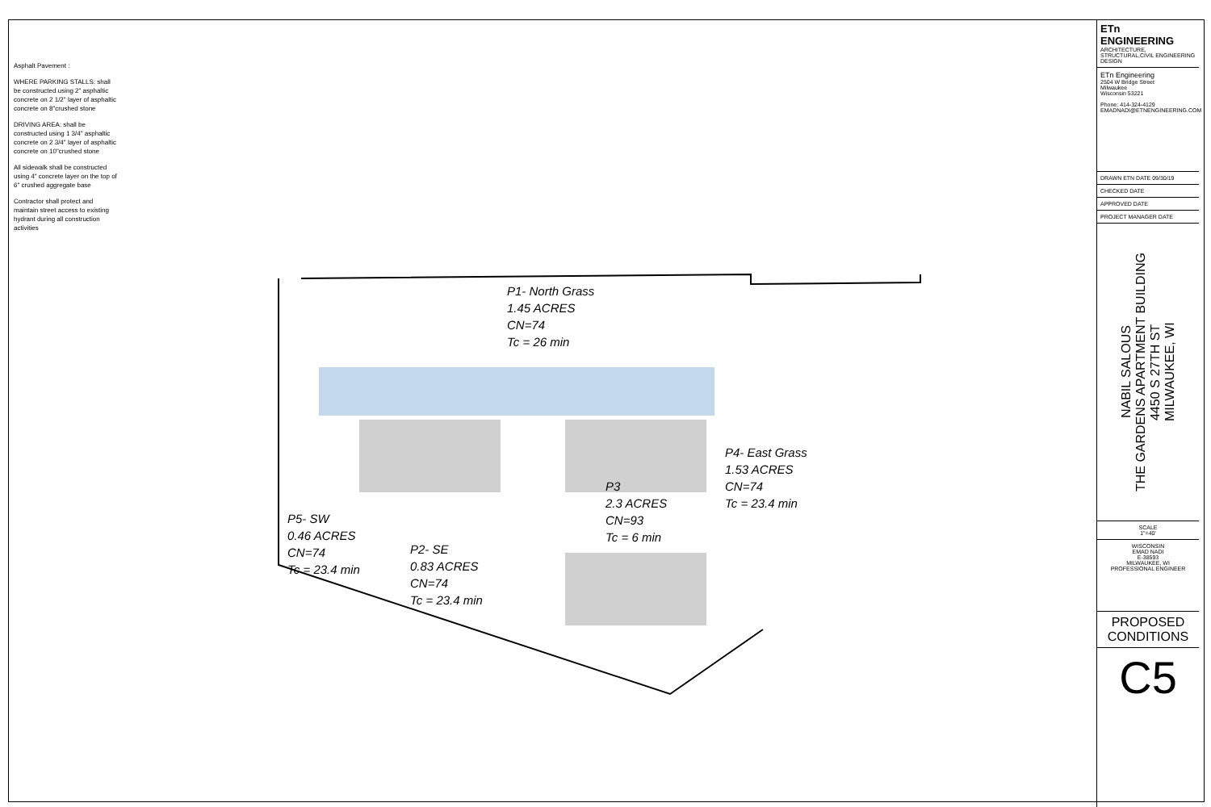Asphalt Pavement :
WHERE PARKING STALLS: shall be constructed using 2" asphaltic concrete on 2 1/2" layer of asphaltic concrete on 8"crushed stone
DRIVING AREA: shall be constructed using 1 3/4" asphaltic concrete on 2 3/4" layer of asphaltic concrete on 10"crushed stone
All sidewalk shall be constructed using 4" concrete layer on the top of 6" crushed aggregate base
Contractor shall protect and maintain street access to existing hydrant during all construction activities
P1- North Grass
1.45 ACRES
CN=74
Tc = 26 min
P4- East Grass
1.53 ACRES
CN=74
Tc = 23.4 min
P3
2.3 ACRES
CN=93
Tc = 6 min
P5- SW
0.46 ACRES
CN=74
Tc = 23.4 min
P2- SE
0.83 ACRES
CN=74
Tc = 23.4 min
ETn ENGINEERING
ARCHITECTURE, STRUCTURAL,CIVIL ENGINEERING DESIGN
ETn Engineering
2504 W Bridge Street
Milwaukee
Wisconsin 53221
Phone: 414-324-4129
EMADNADI@ETNENGINEERING.COM
DRAWN ETN DATE 09/30/19
CHECKED DATE
APPROVED DATE
PROJECT MANAGER DATE
NABIL SALOUS
THE GARDENS APARTMENT BUILDING
4450 S 27TH ST
MILWAUKEE, WI
SCALE
1"=40'
WISCONSIN
EMAD NADI
E-38593
MILWAUKEE, WI
PROFESSIONAL ENGINEER
PROPOSED CONDITIONS
C5